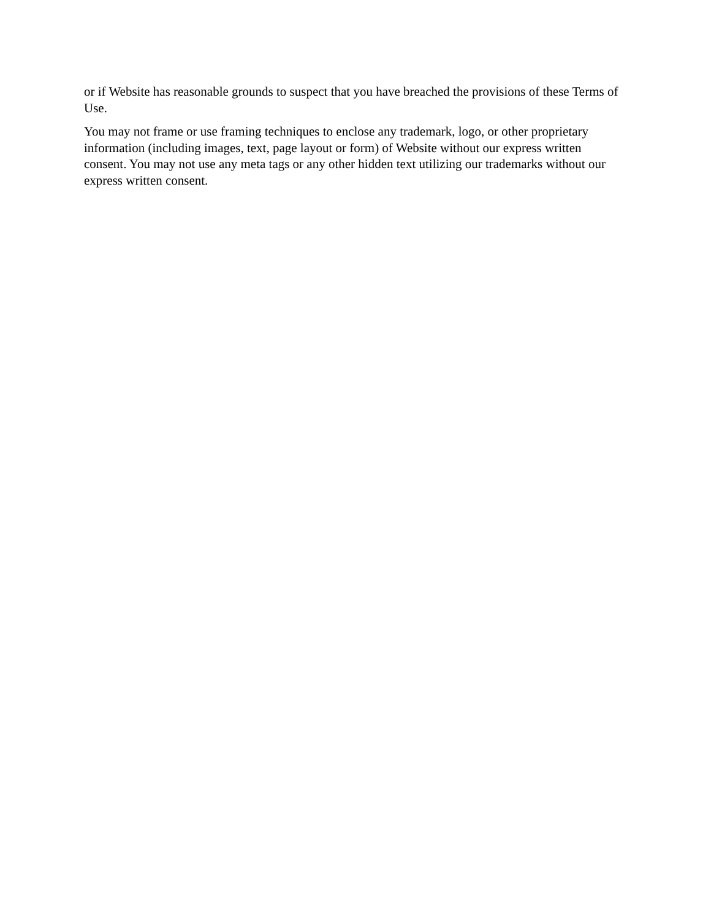or if Website has reasonable grounds to suspect that you have breached the provisions of these Terms of Use.
You may not frame or use framing techniques to enclose any trademark, logo, or other proprietary information (including images, text, page layout or form) of Website without our express written consent. You may not use any meta tags or any other hidden text utilizing our trademarks without our express written consent.